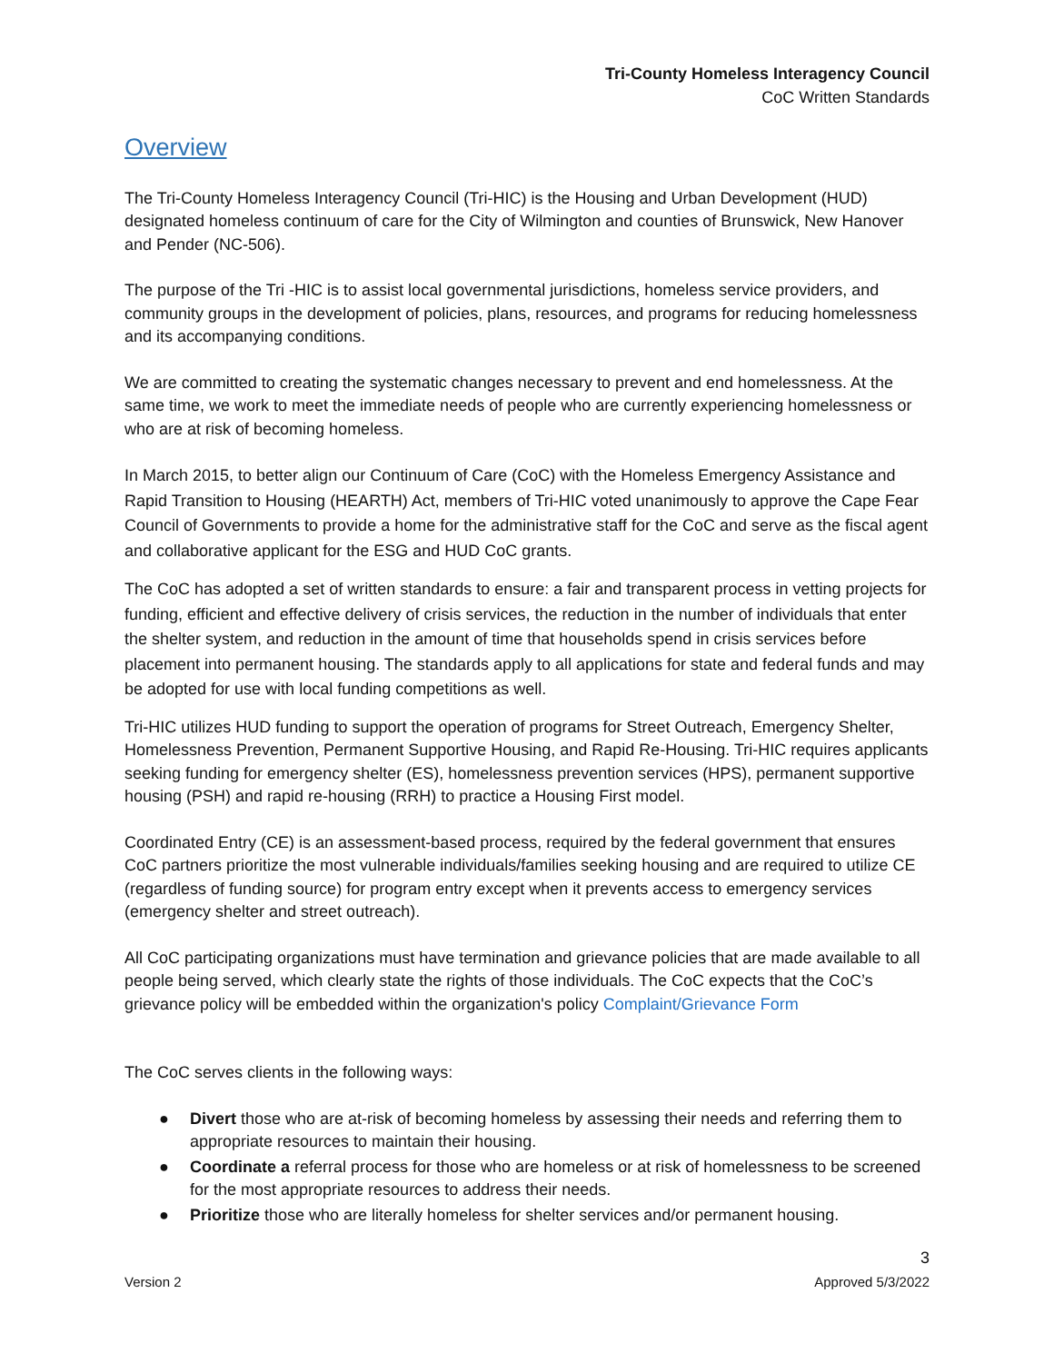Tri-County Homeless Interagency Council
CoC Written Standards
Overview
The Tri-County Homeless Interagency Council (Tri-HIC) is the Housing and Urban Development (HUD) designated homeless continuum of care for the City of Wilmington and counties of Brunswick, New Hanover and Pender (NC-506).
The purpose of the Tri -HIC is to assist local governmental jurisdictions, homeless service providers, and community groups in the development of policies, plans, resources, and programs for reducing homelessness and its accompanying conditions.
We are committed to creating the systematic changes necessary to prevent and end homelessness. At the same time, we work to meet the immediate needs of people who are currently experiencing homelessness or who are at risk of becoming homeless.
In March 2015, to better align our Continuum of Care (CoC) with the Homeless Emergency Assistance and Rapid Transition to Housing (HEARTH) Act, members of Tri-HIC voted unanimously to approve the Cape Fear Council of Governments to provide a home for the administrative staff for the CoC and serve as the fiscal agent and collaborative applicant for the ESG and HUD CoC grants.
The CoC has adopted a set of written standards to ensure: a fair and transparent process in vetting projects for funding, efficient and effective delivery of crisis services, the reduction in the number of individuals that enter the shelter system, and reduction in the amount of time that households spend in crisis services before placement into permanent housing. The standards apply to all applications for state and federal funds and may be adopted for use with local funding competitions as well.
Tri-HIC utilizes HUD funding to support the operation of programs for Street Outreach, Emergency Shelter, Homelessness Prevention, Permanent Supportive Housing, and Rapid Re-Housing. Tri-HIC requires applicants seeking funding for emergency shelter (ES), homelessness prevention services (HPS), permanent supportive housing (PSH) and rapid re-housing (RRH) to practice a Housing First model.
Coordinated Entry (CE) is an assessment-based process, required by the federal government that ensures CoC partners prioritize the most vulnerable individuals/families seeking housing and are required to utilize CE (regardless of funding source) for program entry except when it prevents access to emergency services (emergency shelter and street outreach).
All CoC participating organizations must have termination and grievance policies that are made available to all people being served, which clearly state the rights of those individuals. The CoC expects that the CoC’s grievance policy will be embedded within the organization's policy Complaint/Grievance Form
The CoC serves clients in the following ways:
● Divert those who are at-risk of becoming homeless by assessing their needs and referring them to appropriate resources to maintain their housing.
● Coordinate a referral process for those who are homeless or at risk of homelessness to be screened for the most appropriate resources to address their needs.
● Prioritize those who are literally homeless for shelter services and/or permanent housing.
Version 2 3
Approved 5/3/2022